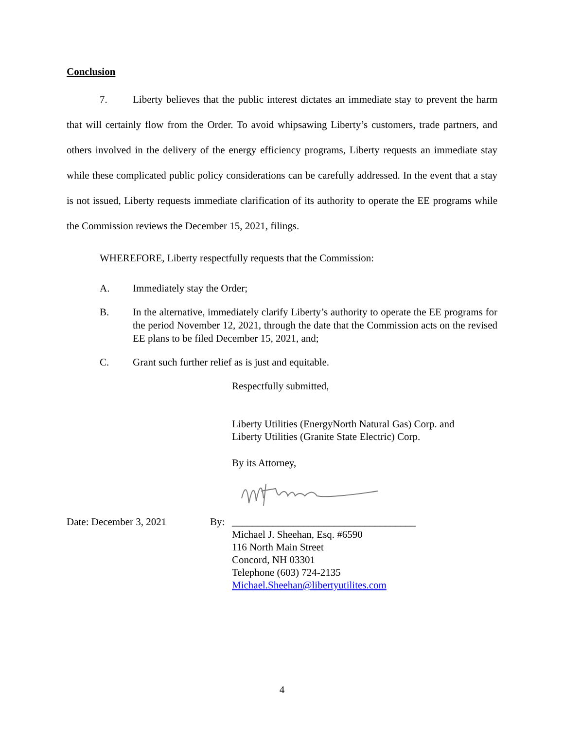Conclusion
7. Liberty believes that the public interest dictates an immediate stay to prevent the harm that will certainly flow from the Order. To avoid whipsawing Liberty’s customers, trade partners, and others involved in the delivery of the energy efficiency programs, Liberty requests an immediate stay while these complicated public policy considerations can be carefully addressed. In the event that a stay is not issued, Liberty requests immediate clarification of its authority to operate the EE programs while the Commission reviews the December 15, 2021, filings.
WHEREFORE, Liberty respectfully requests that the Commission:
A. Immediately stay the Order;
B. In the alternative, immediately clarify Liberty’s authority to operate the EE programs for the period November 12, 2021, through the date that the Commission acts on the revised EE plans to be filed December 15, 2021, and;
C. Grant such further relief as is just and equitable.
Respectfully submitted,
Liberty Utilities (EnergyNorth Natural Gas) Corp. and
Liberty Utilities (Granite State Electric) Corp.
By its Attorney,
Date: December 3, 2021 By: ____________________________________
Michael J. Sheehan, Esq. #6590
116 North Main Street
Concord, NH 03301
Telephone (603) 724-2135
Michael.Sheehan@libertyutilites.com
4